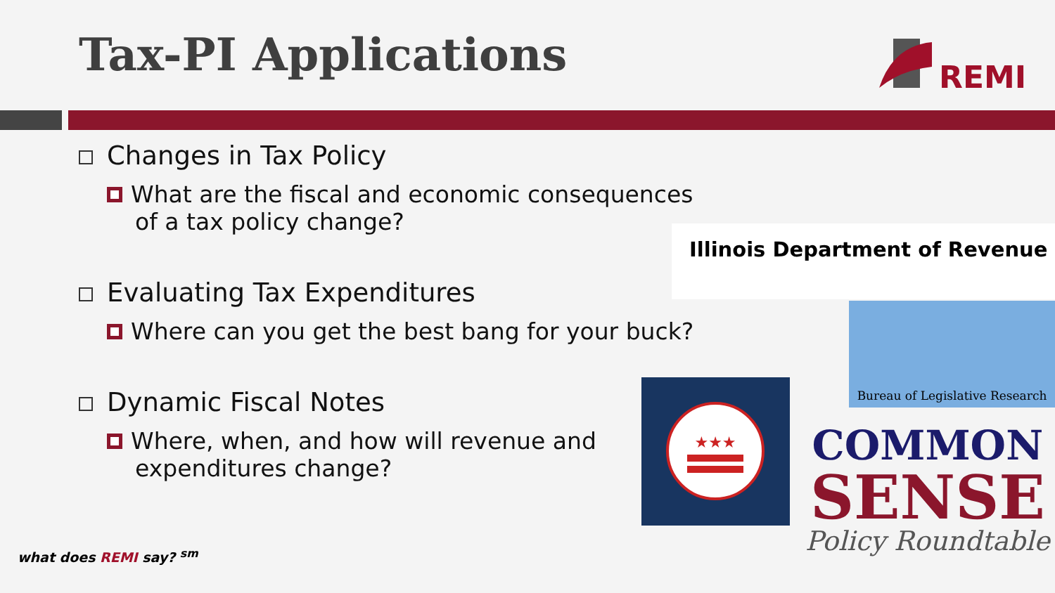Tax-PI Applications
REMI
Changes in Tax Policy
What are the fiscal and economic consequences of a tax policy change?
Evaluating Tax Expenditures
Where can you get the best bang for your buck?
Dynamic Fiscal Notes
Where, when, and how will revenue and expenditures change?
Illinois Department of Revenue
Bureau of Legislative Research
★★★
COMMON
SENSE
Policy Roundtable
what does REMI say? <sup>sm</sup>